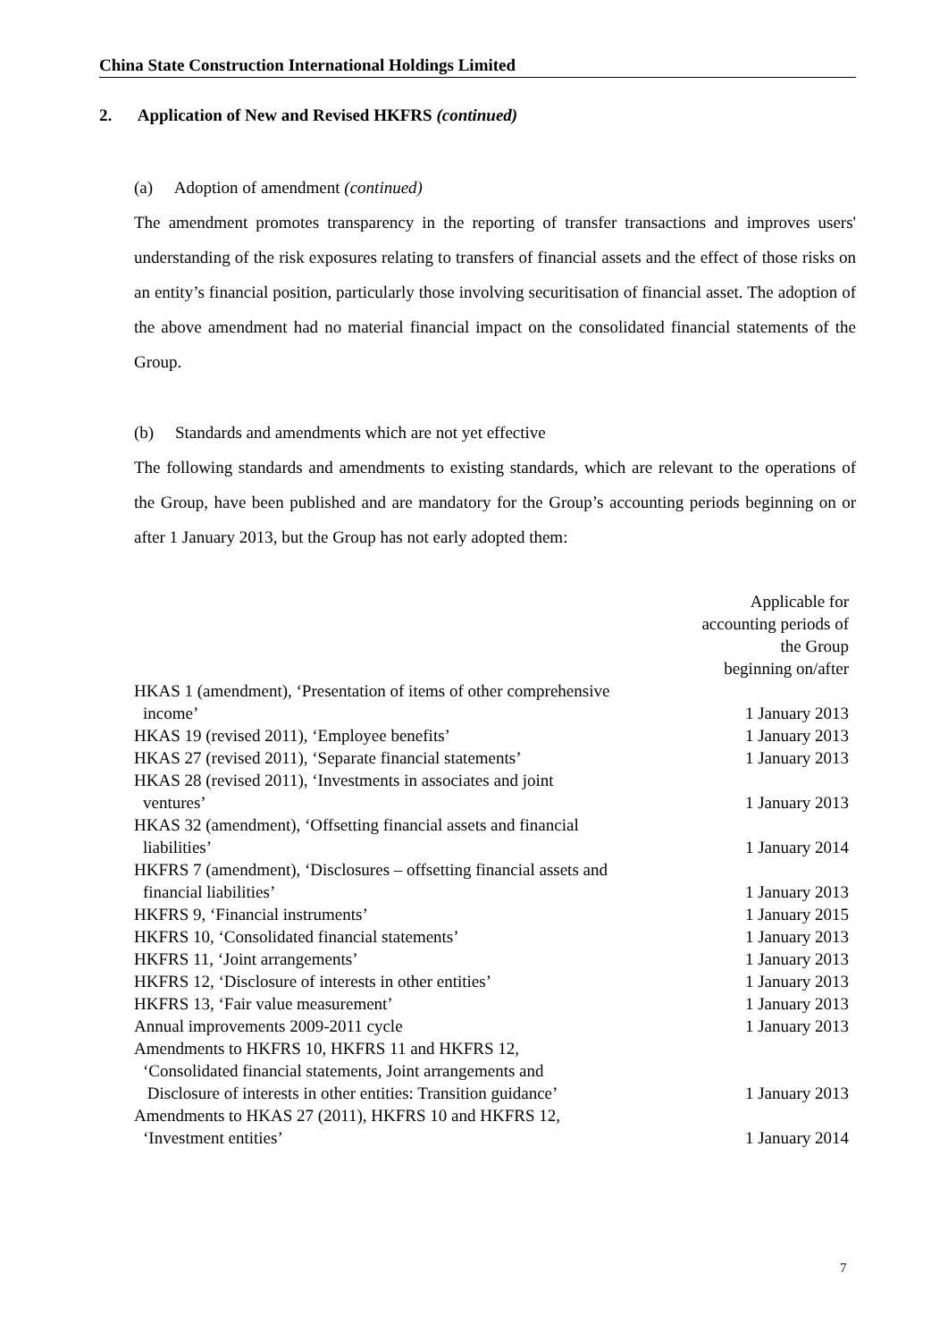China State Construction International Holdings Limited
2. Application of New and Revised HKFRS (continued)
(a) Adoption of amendment (continued)
The amendment promotes transparency in the reporting of transfer transactions and improves users' understanding of the risk exposures relating to transfers of financial assets and the effect of those risks on an entity’s financial position, particularly those involving securitisation of financial asset. The adoption of the above amendment had no material financial impact on the consolidated financial statements of the Group.
(b) Standards and amendments which are not yet effective
The following standards and amendments to existing standards, which are relevant to the operations of the Group, have been published and are mandatory for the Group’s accounting periods beginning on or after 1 January 2013, but the Group has not early adopted them:
| | Applicable for accounting periods of the Group beginning on/after |
| HKAS 1 (amendment), ‘Presentation of items of other comprehensive income’ | 1 January 2013 |
| HKAS 19 (revised 2011), ‘Employee benefits’ | 1 January 2013 |
| HKAS 27 (revised 2011), ‘Separate financial statements’ | 1 January 2013 |
| HKAS 28 (revised 2011), ‘Investments in associates and joint ventures’ | 1 January 2013 |
| HKAS 32 (amendment), ‘Offsetting financial assets and financial liabilities’ | 1 January 2014 |
| HKFRS 7 (amendment), ‘Disclosures – offsetting financial assets and financial liabilities’ | 1 January 2013 |
| HKFRS 9, ‘Financial instruments’ | 1 January 2015 |
| HKFRS 10, ‘Consolidated financial statements’ | 1 January 2013 |
| HKFRS 11, ‘Joint arrangements’ | 1 January 2013 |
| HKFRS 12, ‘Disclosure of interests in other entities’ | 1 January 2013 |
| HKFRS 13, ‘Fair value measurement’ | 1 January 2013 |
| Annual improvements 2009-2011 cycle | 1 January 2013 |
| Amendments to HKFRS 10, HKFRS 11 and HKFRS 12, ‘Consolidated financial statements, Joint arrangements and Disclosure of interests in other entities: Transition guidance’ | 1 January 2013 |
| Amendments to HKAS 27 (2011), HKFRS 10 and HKFRS 12, ‘Investment entities’ | 1 January 2014 |
7